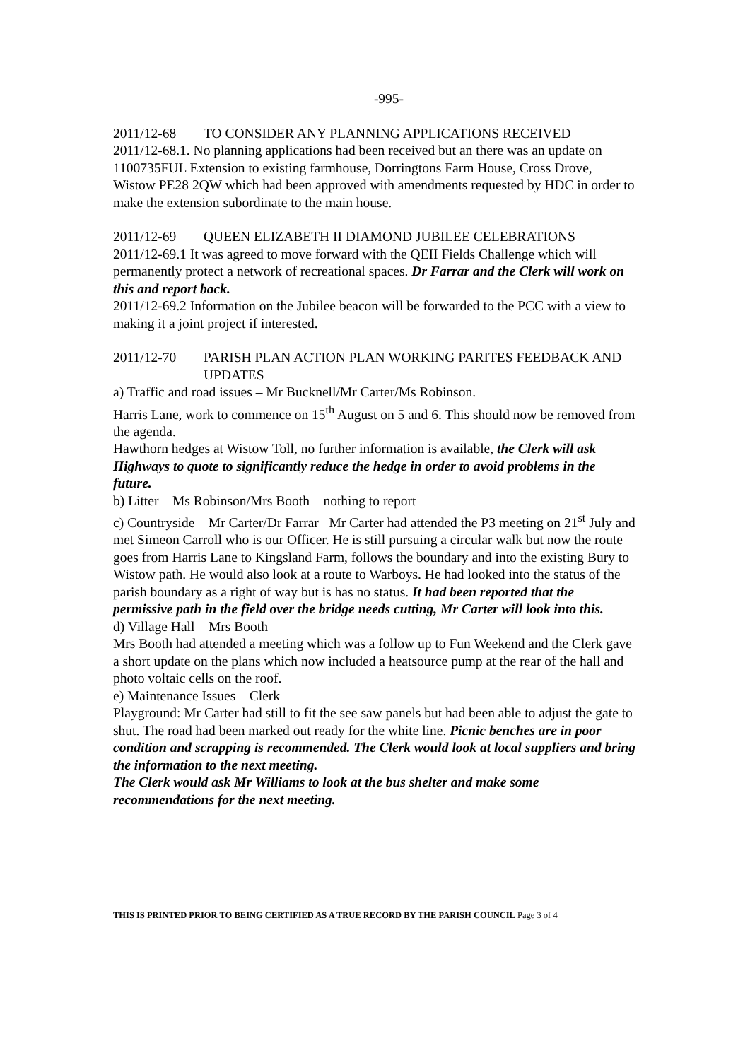-995-
2011/12-68 TO CONSIDER ANY PLANNING APPLICATIONS RECEIVED
2011/12-68.1. No planning applications had been received but an there was an update on 1100735FUL Extension to existing farmhouse, Dorringtons Farm House, Cross Drove, Wistow PE28 2QW which had been approved with amendments requested by HDC in order to make the extension subordinate to the main house.
2011/12-69 QUEEN ELIZABETH II DIAMOND JUBILEE CELEBRATIONS
2011/12-69.1 It was agreed to move forward with the QEII Fields Challenge which will permanently protect a network of recreational spaces. Dr Farrar and the Clerk will work on this and report back.
2011/12-69.2 Information on the Jubilee beacon will be forwarded to the PCC with a view to making it a joint project if interested.
2011/12-70 PARISH PLAN ACTION PLAN WORKING PARITES FEEDBACK AND UPDATES
a) Traffic and road issues – Mr Bucknell/Mr Carter/Ms Robinson.
Harris Lane, work to commence on 15<sup>th</sup> August on 5 and 6. This should now be removed from the agenda.
Hawthorn hedges at Wistow Toll, no further information is available, the Clerk will ask Highways to quote to significantly reduce the hedge in order to avoid problems in the future.
b) Litter – Ms Robinson/Mrs Booth – nothing to report
c) Countryside – Mr Carter/Dr Farrar Mr Carter had attended the P3 meeting on 21<sup>st</sup> July and met Simeon Carroll who is our Officer. He is still pursuing a circular walk but now the route goes from Harris Lane to Kingsland Farm, follows the boundary and into the existing Bury to Wistow path. He would also look at a route to Warboys. He had looked into the status of the parish boundary as a right of way but is has no status. It had been reported that the permissive path in the field over the bridge needs cutting, Mr Carter will look into this.
d) Village Hall – Mrs Booth
Mrs Booth had attended a meeting which was a follow up to Fun Weekend and the Clerk gave a short update on the plans which now included a heatsource pump at the rear of the hall and photo voltaic cells on the roof.
e) Maintenance Issues – Clerk
Playground: Mr Carter had still to fit the see saw panels but had been able to adjust the gate to shut. The road had been marked out ready for the white line. Picnic benches are in poor condition and scrapping is recommended. The Clerk would look at local suppliers and bring the information to the next meeting.
The Clerk would ask Mr Williams to look at the bus shelter and make some recommendations for the next meeting.
THIS IS PRINTED PRIOR TO BEING CERTIFIED AS A TRUE RECORD BY THE PARISH COUNCIL Page 3 of 4